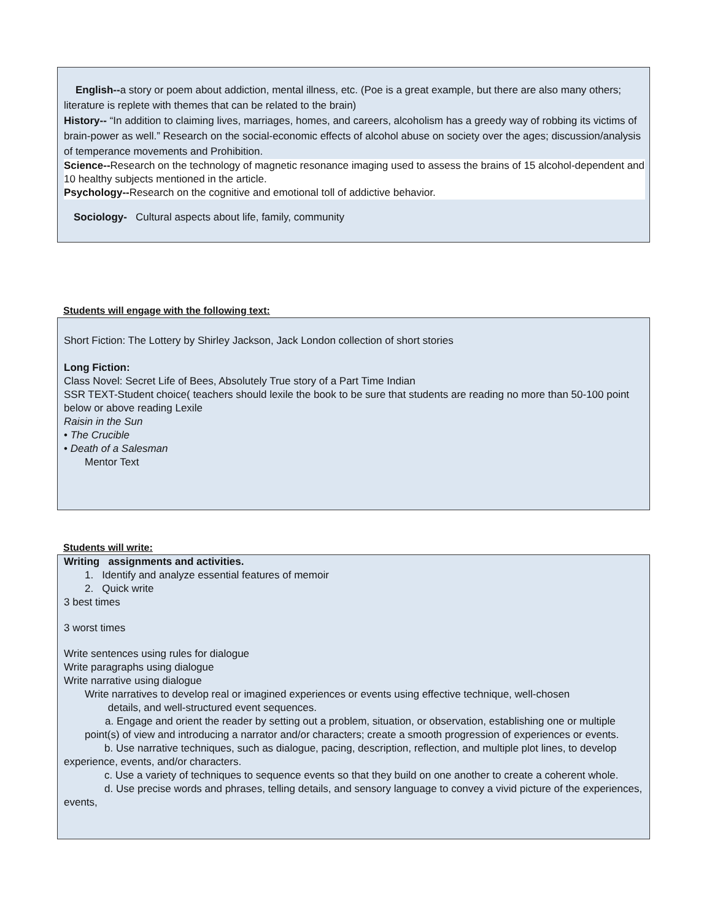English--a story or poem about addiction, mental illness, etc. (Poe is a great example, but there are also many others; literature is replete with themes that can be related to the brain)
History-- “In addition to claiming lives, marriages, homes, and careers, alcoholism has a greedy way of robbing its victims of brain-power as well.” Research on the social-economic effects of alcohol abuse on society over the ages; discussion/analysis of temperance movements and Prohibition.
Science--Research on the technology of magnetic resonance imaging used to assess the brains of 15 alcohol-dependent and 10 healthy subjects mentioned in the article.
Psychology--Research on the cognitive and emotional toll of addictive behavior.
Sociology- Cultural aspects about life, family, community
Students will engage with the following text:
Short Fiction: The Lottery by Shirley Jackson, Jack London collection of short stories
Long Fiction:
Class Novel: Secret Life of Bees, Absolutely True story of a Part Time Indian
SSR TEXT-Student choice( teachers should lexile the book to be sure that students are reading no more than 50-100 point below or above reading Lexile
Raisin in the Sun
• The Crucible
• Death of a Salesman
Mentor Text
Students will write:
Writing assignments and activities.
1. Identify and analyze essential features of memoir
2. Quick write
3 best times
3 worst times
Write sentences using rules for dialogue
Write paragraphs using dialogue
Write narrative using dialogue
Write narratives to develop real or imagined experiences or events using effective technique, well-chosen
details, and well-structured event sequences.
a. Engage and orient the reader by setting out a problem, situation, or observation, establishing one or multiple point(s) of view and introducing a narrator and/or characters; create a smooth progression of experiences or events.
b. Use narrative techniques, such as dialogue, pacing, description, reflection, and multiple plot lines, to develop experience, events, and/or characters.
c. Use a variety of techniques to sequence events so that they build on one another to create a coherent whole.
d. Use precise words and phrases, telling details, and sensory language to convey a vivid picture of the experiences, events,